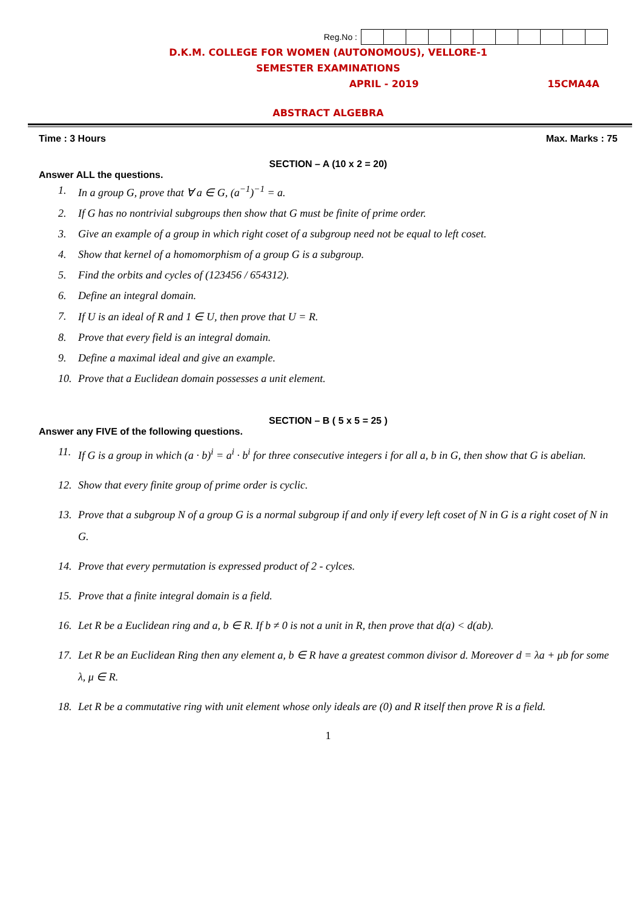Reg.No :
D.K.M. COLLEGE FOR WOMEN (AUTONOMOUS), VELLORE-1
SEMESTER EXAMINATIONS
APRIL - 2019 15CMA4A
ABSTRACT ALGEBRA
Time : 3 Hours Max. Marks : 75
SECTION – A (10 x 2 = 20)
Answer ALL the questions.
1. In a group G, prove that ∀ a ∈ G, (a<sup>−1</sup>)<sup>−1</sup> = a.
2. If G has no nontrivial subgroups then show that G must be finite of prime order.
3. Give an example of a group in which right coset of a subgroup need not be equal to left coset.
4. Show that kernel of a homomorphism of a group G is a subgroup.
5. Find the orbits and cycles of (123456 / 654312).
6. Define an integral domain.
7. If U is an ideal of R and 1 ∈ U, then prove that U = R.
8. Prove that every field is an integral domain.
9. Define a maximal ideal and give an example.
10. Prove that a Euclidean domain possesses a unit element.
SECTION – B ( 5 x 5 = 25 )
Answer any FIVE of the following questions.
11. If G is a group in which (a · b)<sup>i</sup> = a<sup>i</sup> · b<sup>i</sup> for three consecutive integers i for all a, b in G, then show that G is abelian.
12. Show that every finite group of prime order is cyclic.
13. Prove that a subgroup N of a group G is a normal subgroup if and only if every left coset of N in G is a right coset of N in G.
14. Prove that every permutation is expressed product of 2 - cylces.
15. Prove that a finite integral domain is a field.
16. Let R be a Euclidean ring and a, b ∈ R. If b ≠ 0 is not a unit in R, then prove that d(a) < d(ab).
17. Let R be an Euclidean Ring then any element a, b ∈ R have a greatest common divisor d. Moreover d = λa + μb for some λ, μ ∈ R.
18. Let R be a commutative ring with unit element whose only ideals are (0) and R itself then prove R is a field.
1